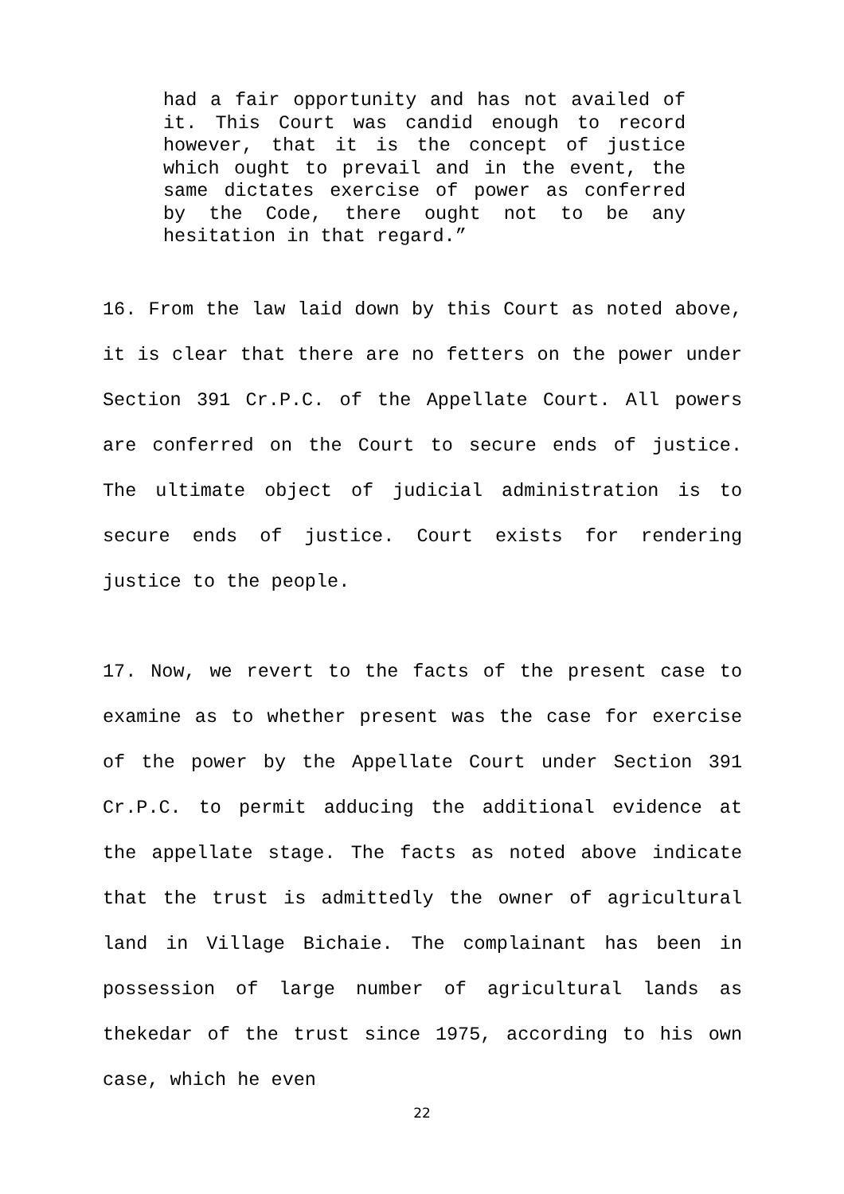had a fair opportunity and has not availed of it. This Court was candid enough to record however, that it is the concept of justice which ought to prevail and in the event, the same dictates exercise of power as conferred by the Code, there ought not to be any hesitation in that regard.”
16. From the law laid down by this Court as noted above, it is clear that there are no fetters on the power under Section 391 Cr.P.C. of the Appellate Court. All powers are conferred on the Court to secure ends of justice. The ultimate object of judicial administration is to secure ends of justice. Court exists for rendering justice to the people.
17. Now, we revert to the facts of the present case to examine as to whether present was the case for exercise of the power by the Appellate Court under Section 391 Cr.P.C. to permit adducing the additional evidence at the appellate stage. The facts as noted above indicate that the trust is admittedly the owner of agricultural land in Village Bichaie. The complainant has been in possession of large number of agricultural lands as thekedar of the trust since 1975, according to his own case, which he even
22